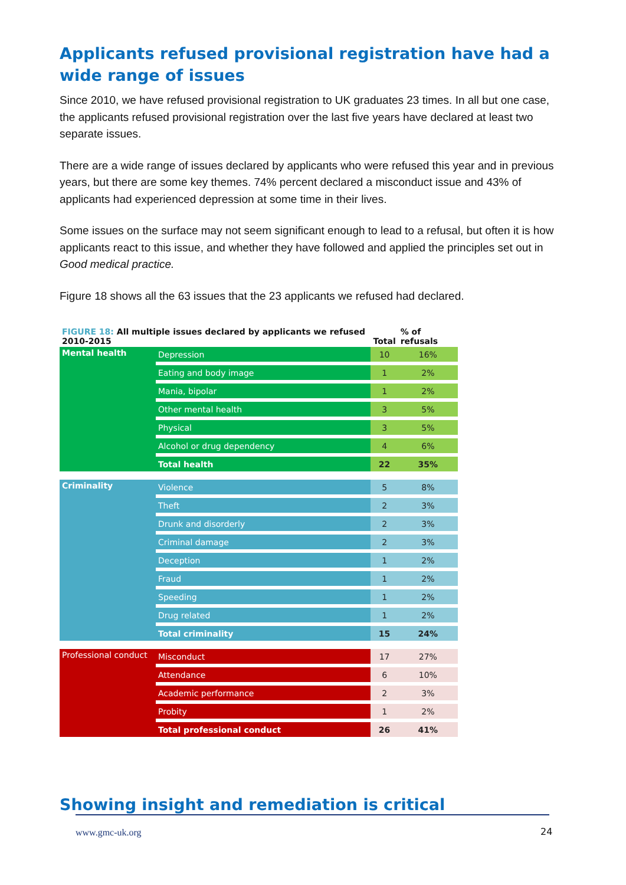Applicants refused provisional registration have had a wide range of issues
Since 2010, we have refused provisional registration to UK graduates 23 times. In all but one case, the applicants refused provisional registration over the last five years have declared at least two separate issues.
There are a wide range of issues declared by applicants who were refused this year and in previous years, but there are some key themes. 74% percent declared a misconduct issue and 43% of applicants had experienced depression at some time in their lives.
Some issues on the surface may not seem significant enough to lead to a refusal, but often it is how applicants react to this issue, and whether they have followed and applied the principles set out in Good medical practice.
Figure 18 shows all the 63 issues that the 23 applicants we refused had declared.
| FIGURE 18: All multiple issues declared by applicants we refused 2010-2015 | | Total | % of refusals |
| Mental health | Depression | 10 | 16% |
| | Eating and body image | 1 | 2% |
| | Mania, bipolar | 1 | 2% |
| | Other mental health | 3 | 5% |
| | Physical | 3 | 5% |
| | Alcohol or drug dependency | 4 | 6% |
| | Total health | 22 | 35% |
| Criminality | Violence | 5 | 8% |
| | Theft | 2 | 3% |
| | Drunk and disorderly | 2 | 3% |
| | Criminal damage | 2 | 3% |
| | Deception | 1 | 2% |
| | Fraud | 1 | 2% |
| | Speeding | 1 | 2% |
| | Drug related | 1 | 2% |
| | Total criminality | 15 | 24% |
| Professional conduct | Misconduct | 17 | 27% |
| | Attendance | 6 | 10% |
| | Academic performance | 2 | 3% |
| | Probity | 1 | 2% |
| | Total professional conduct | 26 | 41% |
Showing insight and remediation is critical
www.gmc-uk.org 24